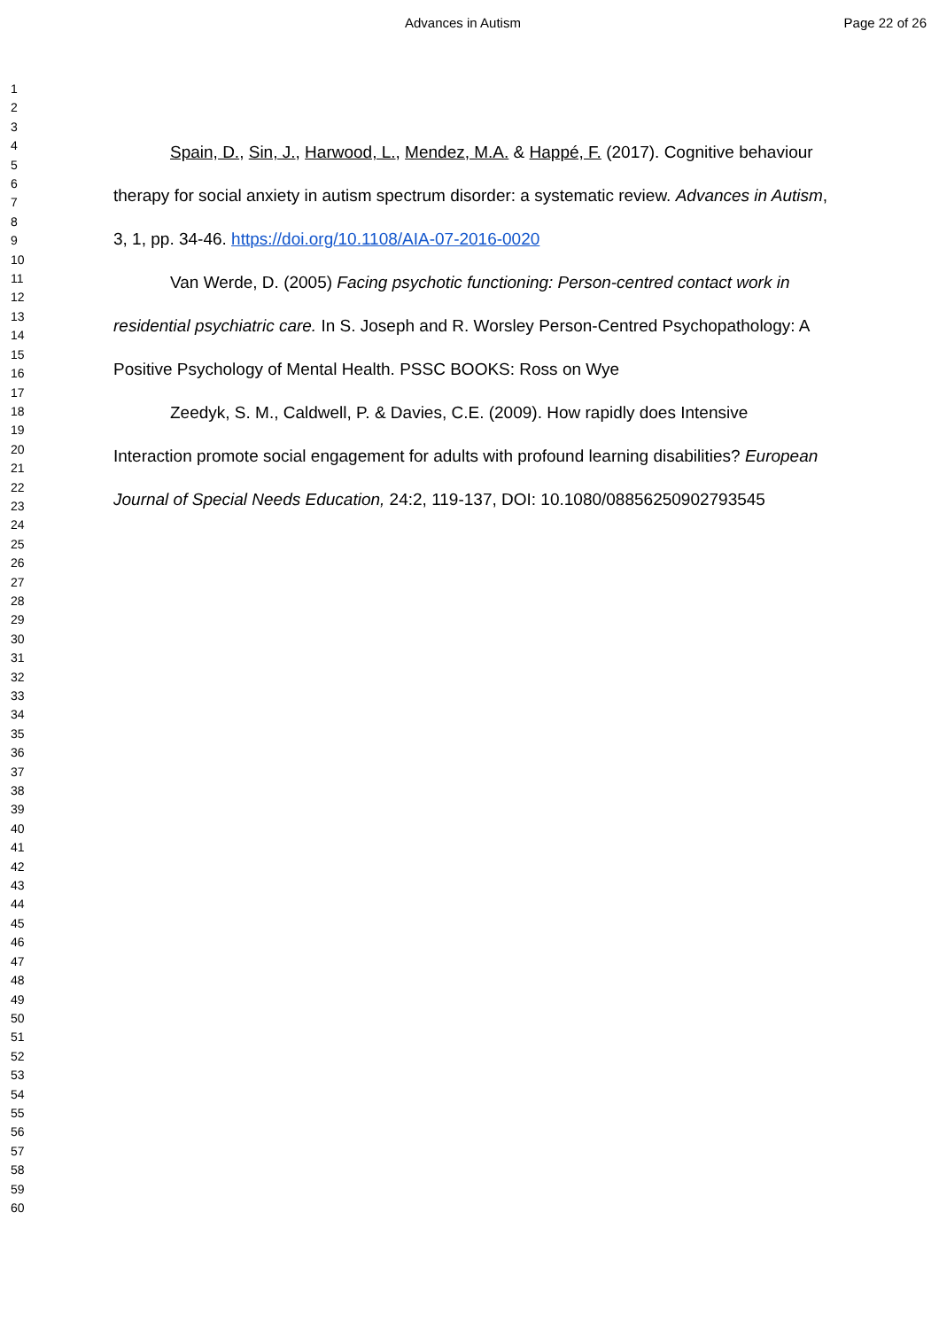Advances in Autism Page 22 of 26
1
2
3
4
5
6
7
8
9
10
11
12
13
14
15
16
17
18
19
20
21
22
23
24
25
26
27
28
29
30
31
32
33
34
35
36
37
38
39
40
41
42
43
44
45
46
47
48
49
50
51
52
53
54
55
56
57
58
59
60
Spain, D., Sin, J., Harwood, L., Mendez, M.A. & Happé, F. (2017). Cognitive behaviour therapy for social anxiety in autism spectrum disorder: a systematic review. Advances in Autism, 3, 1, pp. 34-46. https://doi.org/10.1108/AIA-07-2016-0020
Van Werde, D. (2005) Facing psychotic functioning: Person-centred contact work in residential psychiatric care. In S. Joseph and R. Worsley Person-Centred Psychopathology: A Positive Psychology of Mental Health. PSSC BOOKS: Ross on Wye
Zeedyk, S. M., Caldwell, P. & Davies, C.E. (2009). How rapidly does Intensive Interaction promote social engagement for adults with profound learning disabilities? European Journal of Special Needs Education, 24:2, 119-137, DOI: 10.1080/08856250902793545